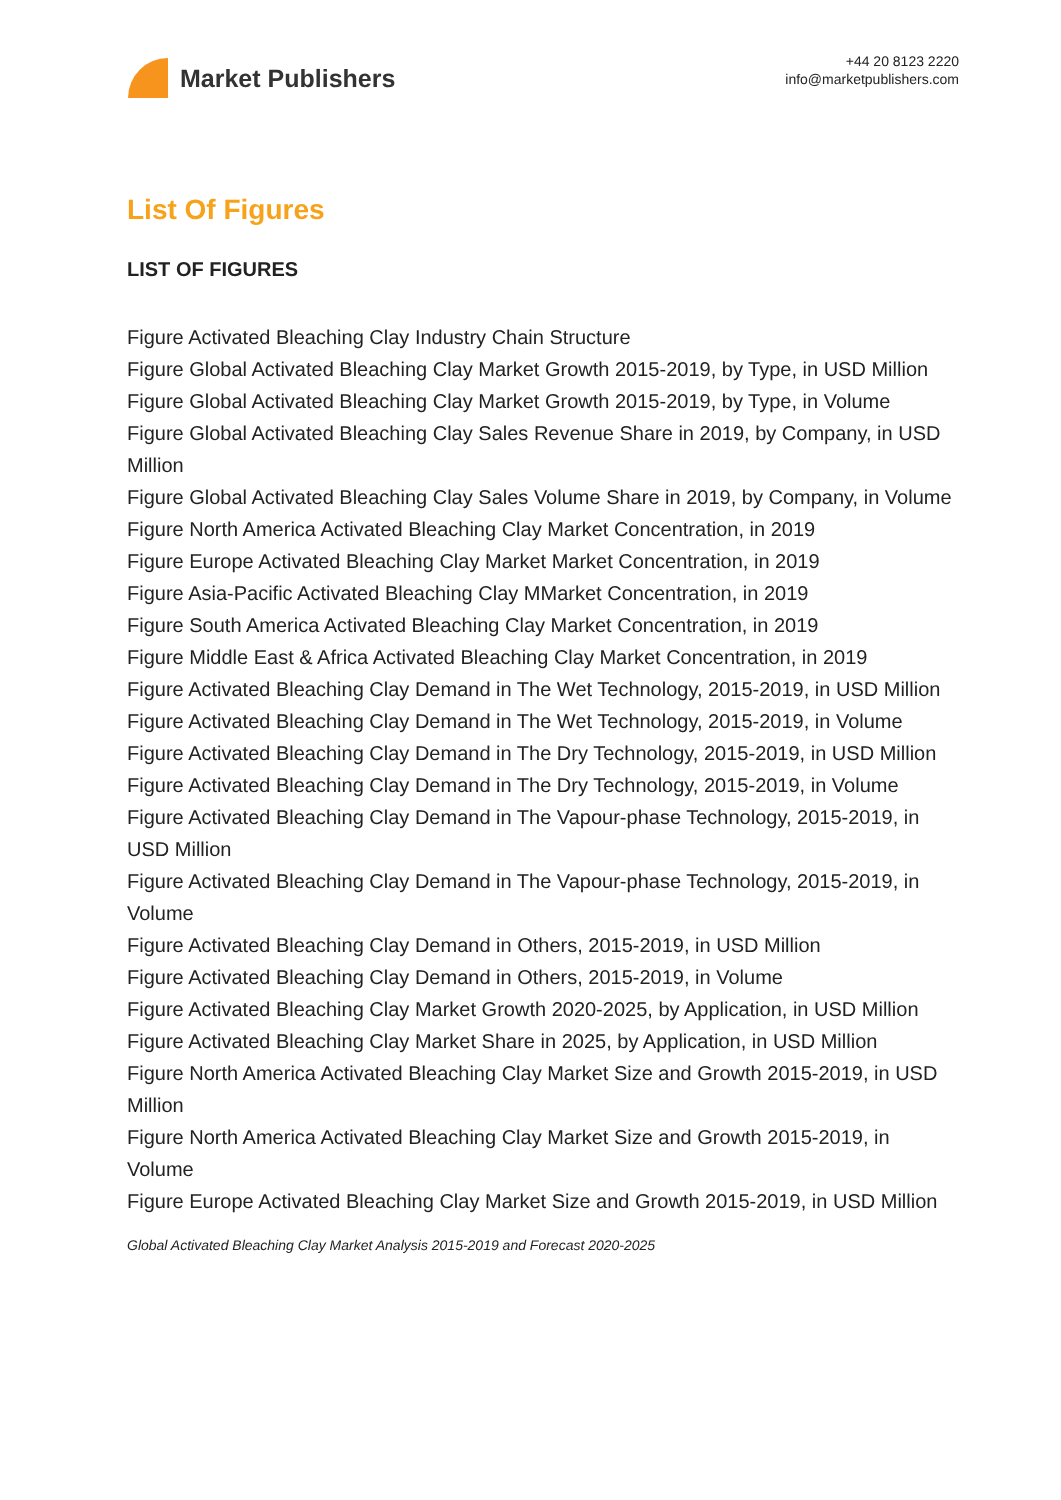Market Publishers
+44 20 8123 2220
info@marketpublishers.com
List Of Figures
LIST OF FIGURES
Figure Activated Bleaching Clay Industry Chain Structure
Figure Global Activated Bleaching Clay Market Growth 2015-2019, by Type, in USD Million
Figure Global Activated Bleaching Clay Market Growth 2015-2019, by Type, in Volume
Figure Global Activated Bleaching Clay Sales Revenue Share in 2019, by Company, in USD Million
Figure Global Activated Bleaching Clay Sales Volume Share in 2019, by Company, in Volume
Figure North America Activated Bleaching Clay Market Concentration, in 2019
Figure Europe Activated Bleaching Clay Market Market Concentration, in 2019
Figure Asia-Pacific Activated Bleaching Clay MMarket Concentration, in 2019
Figure South America Activated Bleaching Clay Market Concentration, in 2019
Figure Middle East & Africa Activated Bleaching Clay Market Concentration, in 2019
Figure Activated Bleaching Clay Demand in The Wet Technology, 2015-2019, in USD Million
Figure Activated Bleaching Clay Demand in The Wet Technology, 2015-2019, in Volume
Figure Activated Bleaching Clay Demand in The Dry Technology, 2015-2019, in USD Million
Figure Activated Bleaching Clay Demand in The Dry Technology, 2015-2019, in Volume
Figure Activated Bleaching Clay Demand in The Vapour-phase Technology, 2015-2019, in USD Million
Figure Activated Bleaching Clay Demand in The Vapour-phase Technology, 2015-2019, in Volume
Figure Activated Bleaching Clay Demand in Others, 2015-2019, in USD Million
Figure Activated Bleaching Clay Demand in Others, 2015-2019, in Volume
Figure Activated Bleaching Clay Market Growth 2020-2025, by Application, in USD Million
Figure Activated Bleaching Clay Market Share in 2025, by Application, in USD Million
Figure North America Activated Bleaching Clay Market Size and Growth 2015-2019, in USD Million
Figure North America Activated Bleaching Clay Market Size and Growth 2015-2019, in Volume
Figure Europe Activated Bleaching Clay Market Size and Growth 2015-2019, in USD Million
Global Activated Bleaching Clay Market Analysis 2015-2019 and Forecast 2020-2025